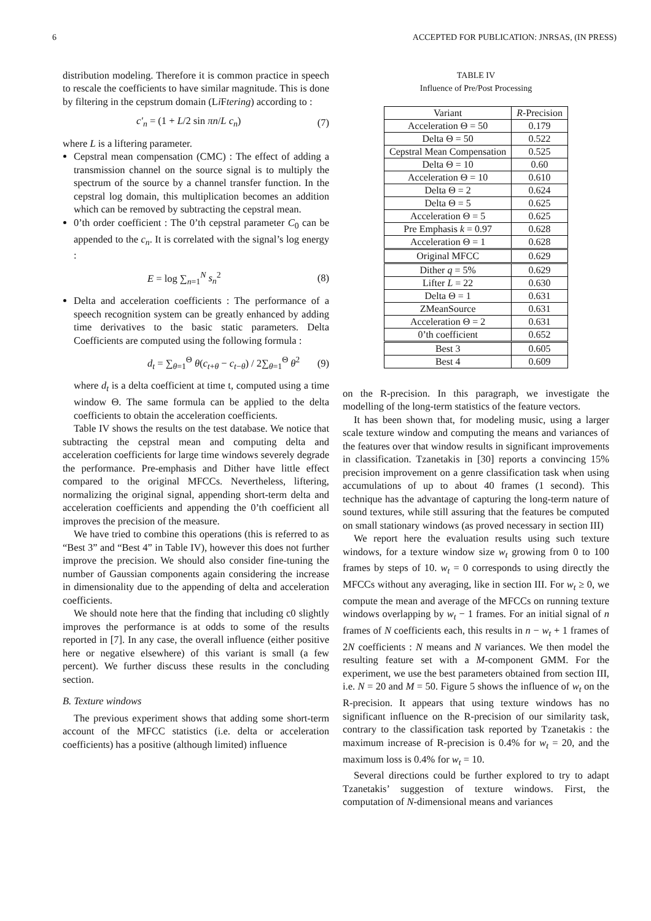6 ACCEPTED FOR PUBLICATION: JNRSAS, (IN PRESS)
distribution modeling. Therefore it is common practice in speech to rescale the coefficients to have similar magnitude. This is done by filtering in the cepstrum domain (Li Ftering) according to :
c′<sub>n</sub> = (1 + L/2 sin πn/L c<sub>n</sub>) (7)
where L is a liftering parameter.
Cepstral mean compensation (CMC) : The effect of adding a transmission channel on the source signal is to multiply the spectrum of the source by a channel transfer function. In the cepstral log domain, this multiplication becomes an addition which can be removed by subtracting the cepstral mean.
0’th order coefficient : The 0’th cepstral parameter C<sub>0</sub> can be appended to the c<sub>n</sub>. It is correlated with the signal’s log energy :
E = log ∑<sub>n=1</sub><sup>N</sup> s<sub>n</sub><sup>2</sup> (8)
Delta and acceleration coefficients : The performance of a speech recognition system can be greatly enhanced by adding time derivatives to the basic static parameters. Delta Coefficients are computed using the following formula :
d<sub>t</sub> = ∑<sub>θ=1</sub><sup>Θ</sup> θ(c<sub>t+θ</sub> − c<sub>t−θ</sub>) / 2∑<sub>θ=1</sub><sup>Θ</sup> θ<sup>2</sup> (9)
where d<sub>t</sub> is a delta coefficient at time t, computed using a time window Θ. The same formula can be applied to the delta coefficients to obtain the acceleration coefficients.
Table IV shows the results on the test database. We notice that subtracting the cepstral mean and computing delta and acceleration coefficients for large time windows severely degrade the performance. Pre-emphasis and Dither have little effect compared to the original MFCCs. Nevertheless, liftering, normalizing the original signal, appending short-term delta and acceleration coefficients and appending the 0’th coefficient all improves the precision of the measure.
We have tried to combine this operations (this is referred to as “Best 3” and “Best 4” in Table IV), however this does not further improve the precision. We should also consider fine-tuning the number of Gaussian components again considering the increase in dimensionality due to the appending of delta and acceleration coefficients.
We should note here that the finding that including c0 slightly improves the performance is at odds to some of the results reported in [7]. In any case, the overall influence (either positive here or negative elsewhere) of this variant is small (a few percent). We further discuss these results in the concluding section.
B. Texture windows
The previous experiment shows that adding some short-term account of the MFCC statistics (i.e. delta or acceleration coefficients) has a positive (although limited) influence
TABLE IV
Influence of Pre/Post Processing
| Variant | R -Precision |
| --- | --- |
| Acceleration Θ = 50 | 0.179 |
| Delta Θ = 50 | 0.522 |
| Cepstral Mean Compensation | 0.525 |
| Delta Θ = 10 | 0.60 |
| Acceleration Θ = 10 | 0.610 |
| Delta Θ = 2 | 0.624 |
| Delta Θ = 5 | 0.625 |
| Acceleration Θ = 5 | 0.625 |
| Pre Emphasis k = 0.97 | 0.628 |
| Acceleration Θ = 1 | 0.628 |
| Original MFCC | 0.629 |
| Dither q = 5% | 0.629 |
| Lifter L = 22 | 0.630 |
| Delta Θ = 1 | 0.631 |
| ZMeanSource | 0.631 |
| Acceleration Θ = 2 | 0.631 |
| 0’th coefficient | 0.652 |
| Best 3 | 0.605 |
| Best 4 | 0.609 |
on the R-precision. In this paragraph, we investigate the modelling of the long-term statistics of the feature vectors.
It has been shown that, for modeling music, using a larger scale texture window and computing the means and variances of the features over that window results in significant improvements in classification. Tzanetakis in [30] reports a convincing 15% precision improvement on a genre classification task when using accumulations of up to about 40 frames (1 second). This technique has the advantage of capturing the long-term nature of sound textures, while still assuring that the features be computed on small stationary windows (as proved necessary in section III)
We report here the evaluation results using such texture windows, for a texture window size w<sub>t</sub> growing from 0 to 100 frames by steps of 10. w<sub>t</sub> = 0 corresponds to using directly the MFCCs without any averaging, like in section III. For w<sub>t</sub> ≥ 0, we compute the mean and average of the MFCCs on running texture windows overlapping by w<sub>t</sub> − 1 frames. For an initial signal of n frames of N coefficients each, this results in n − w<sub>t</sub> + 1 frames of 2N coefficients : N means and N variances. We then model the resulting feature set with a M-component GMM. For the experiment, we use the best parameters obtained from section III, i.e. N = 20 and M = 50. Figure 5 shows the influence of w<sub>t</sub> on the R-precision. It appears that using texture windows has no significant influence on the R-precision of our similarity task, contrary to the classification task reported by Tzanetakis : the maximum increase of R-precision is 0.4% for w<sub>t</sub> = 20, and the maximum loss is 0.4% for w<sub>t</sub> = 10.
Several directions could be further explored to try to adapt Tzanetakis’ suggestion of texture windows. First, the computation of N-dimensional means and variances